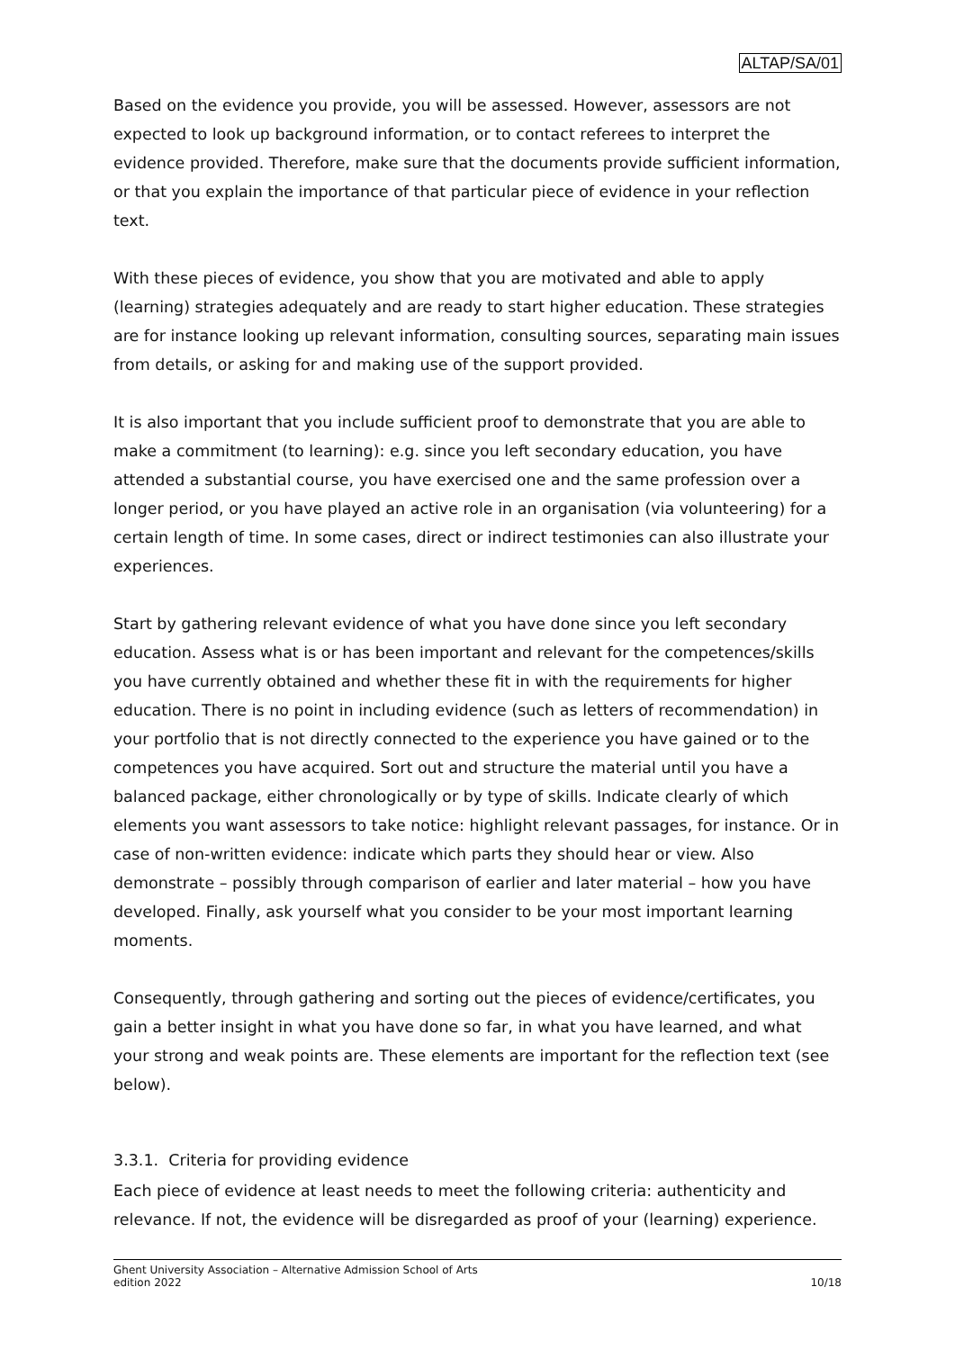ALTAP/SA/01
Based on the evidence you provide, you will be assessed. However, assessors are not expected to look up background information, or to contact referees to interpret the evidence provided. Therefore, make sure that the documents provide sufficient information, or that you explain the importance of that particular piece of evidence in your reflection text.
With these pieces of evidence, you show that you are motivated and able to apply (learning) strategies adequately and are ready to start higher education. These strategies are for instance looking up relevant information, consulting sources, separating main issues from details, or asking for and making use of the support provided.
It is also important that you include sufficient proof to demonstrate that you are able to make a commitment (to learning): e.g. since you left secondary education, you have attended a substantial course, you have exercised one and the same profession over a longer period, or you have played an active role in an organisation (via volunteering) for a certain length of time. In some cases, direct or indirect testimonies can also illustrate your experiences.
Start by gathering relevant evidence of what you have done since you left secondary education. Assess what is or has been important and relevant for the competences/skills you have currently obtained and whether these fit in with the requirements for higher education. There is no point in including evidence (such as letters of recommendation) in your portfolio that is not directly connected to the experience you have gained or to the competences you have acquired. Sort out and structure the material until you have a balanced package, either chronologically or by type of skills. Indicate clearly of which elements you want assessors to take notice: highlight relevant passages, for instance. Or in case of non-written evidence: indicate which parts they should hear or view. Also demonstrate – possibly through comparison of earlier and later material – how you have developed. Finally, ask yourself what you consider to be your most important learning moments.
Consequently, through gathering and sorting out the pieces of evidence/certificates, you gain a better insight in what you have done so far, in what you have learned, and what your strong and weak points are. These elements are important for the reflection text (see below).
3.3.1. Criteria for providing evidence
Each piece of evidence at least needs to meet the following criteria: authenticity and relevance. If not, the evidence will be disregarded as proof of your (learning) experience.
Ghent University Association – Alternative Admission School of Arts
edition 2022
10/18